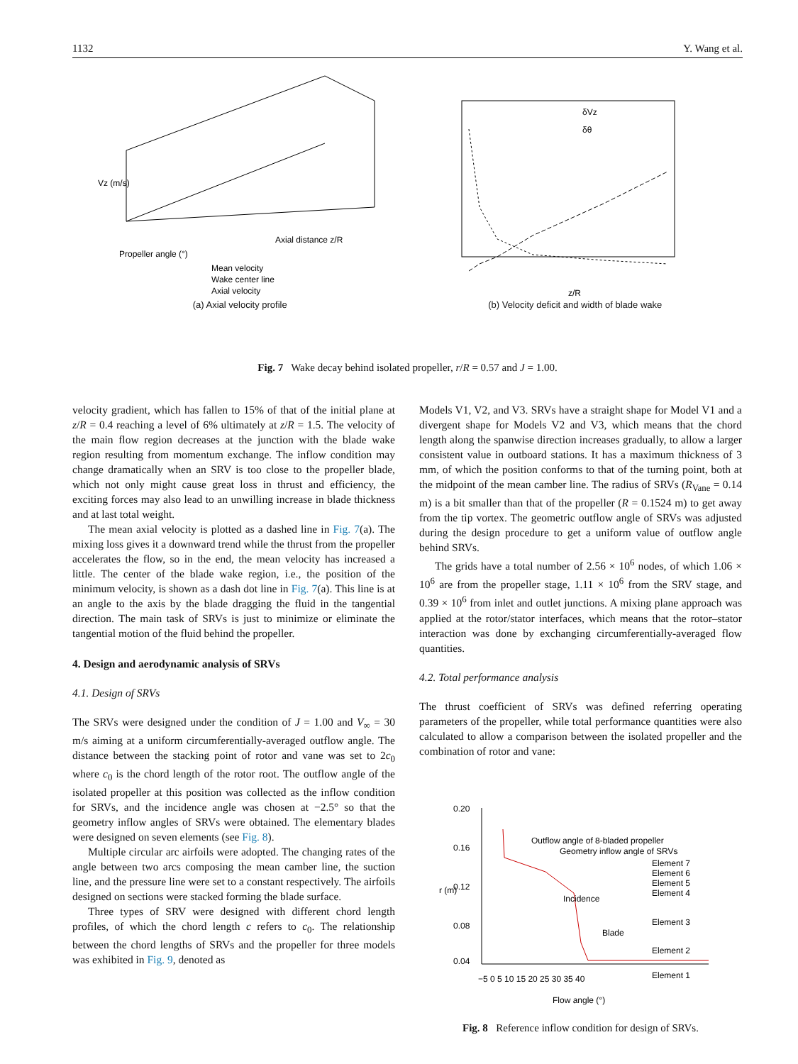1132 Y. Wang et al.
Vz (m/s)
Propeller angle (°)
Axial distance z/R
Mean velocity
Wake center line
Axial velocity
(a) Axial velocity profile
z/R
δVz
δθ
(b) Velocity deficit and width of blade wake
Fig. 7 Wake decay behind isolated propeller, r/R = 0.57 and J = 1.00.
velocity gradient, which has fallen to 15% of that of the initial plane at z/R = 0.4 reaching a level of 6% ultimately at z/R = 1.5. The velocity of the main flow region decreases at the junction with the blade wake region resulting from momentum exchange. The inflow condition may change dramatically when an SRV is too close to the propeller blade, which not only might cause great loss in thrust and efficiency, the exciting forces may also lead to an unwilling increase in blade thickness and at last total weight.
The mean axial velocity is plotted as a dashed line in Fig. 7(a). The mixing loss gives it a downward trend while the thrust from the propeller accelerates the flow, so in the end, the mean velocity has increased a little. The center of the blade wake region, i.e., the position of the minimum velocity, is shown as a dash dot line in Fig. 7(a). This line is at an angle to the axis by the blade dragging the fluid in the tangential direction. The main task of SRVs is just to minimize or eliminate the tangential motion of the fluid behind the propeller.
4. Design and aerodynamic analysis of SRVs
4.1. Design of SRVs
The SRVs were designed under the condition of J = 1.00 and V<sub>∞</sub> = 30 m/s aiming at a uniform circumferentially-averaged outflow angle. The distance between the stacking point of rotor and vane was set to 2c<sub>0</sub> where c<sub>0</sub> is the chord length of the rotor root. The outflow angle of the isolated propeller at this position was collected as the inflow condition for SRVs, and the incidence angle was chosen at −2.5° so that the geometry inflow angles of SRVs were obtained. The elementary blades were designed on seven elements (see Fig. 8).
Multiple circular arc airfoils were adopted. The changing rates of the angle between two arcs composing the mean camber line, the suction line, and the pressure line were set to a constant respectively. The airfoils designed on sections were stacked forming the blade surface.
Three types of SRV were designed with different chord length profiles, of which the chord length c refers to c<sub>0</sub>. The relationship between the chord lengths of SRVs and the propeller for three models was exhibited in Fig. 9, denoted as
Models V1, V2, and V3. SRVs have a straight shape for Model V1 and a divergent shape for Models V2 and V3, which means that the chord length along the spanwise direction increases gradually, to allow a larger consistent value in outboard stations. It has a maximum thickness of 3 mm, of which the position conforms to that of the turning point, both at the midpoint of the mean camber line. The radius of SRVs (R<sub>Vane</sub> = 0.14 m) is a bit smaller than that of the propeller (R = 0.1524 m) to get away from the tip vortex. The geometric outflow angle of SRVs was adjusted during the design procedure to get a uniform value of outflow angle behind SRVs.
The grids have a total number of 2.56 × 10<sup>6</sup> nodes, of which 1.06 × 10<sup>6</sup> are from the propeller stage, 1.11 × 10<sup>6</sup> from the SRV stage, and 0.39 × 10<sup>6</sup> from inlet and outlet junctions. A mixing plane approach was applied at the rotor/stator interfaces, which means that the rotor–stator interaction was done by exchanging circumferentially-averaged flow quantities.
4.2. Total performance analysis
The thrust coefficient of SRVs was defined referring operating parameters of the propeller, while total performance quantities were also calculated to allow a comparison between the isolated propeller and the combination of rotor and vane:
0.20
0.16
0.12
0.08
0.04
Outflow angle of 8-bladed propeller
Geometry inflow angle of SRVs
Element 7
Element 6
Element 5
Element 4
Element 3
Element 2
Element 1
Incidence
Blade
r (m)
−5 0 5 10 15 20 25 30 35 40
Flow angle (°)
Fig. 8 Reference inflow condition for design of SRVs.